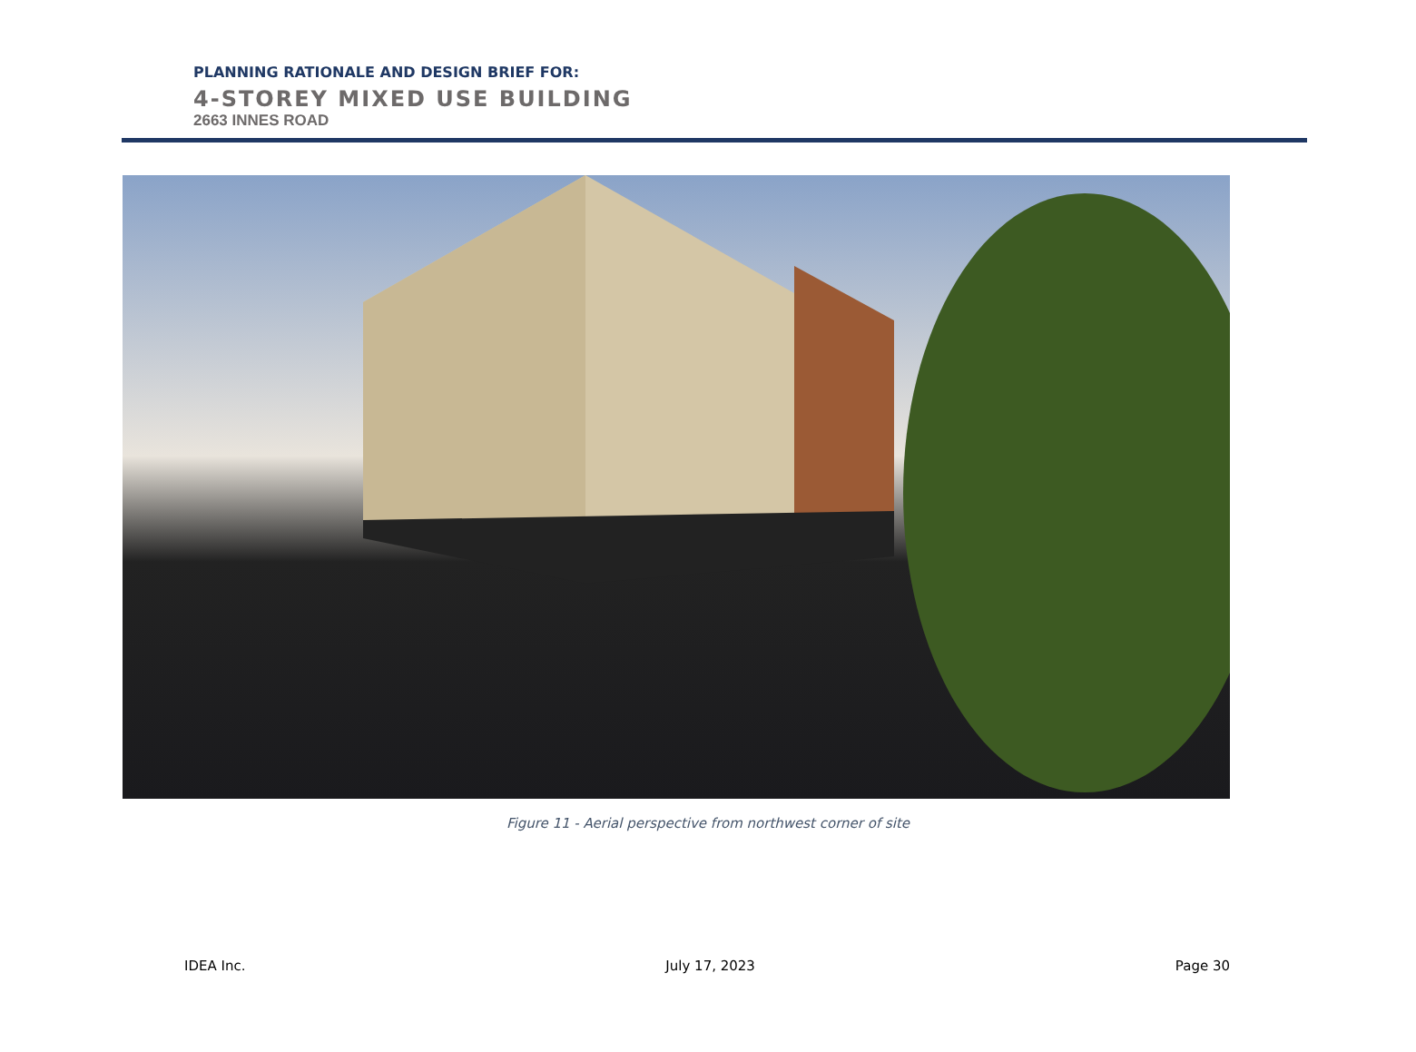PLANNING RATIONALE AND DESIGN BRIEF FOR:
4-STOREY MIXED USE BUILDING
2663 INNES ROAD
Figure 11 - Aerial perspective from northwest corner of site
IDEA Inc. July 17, 2023 Page 30